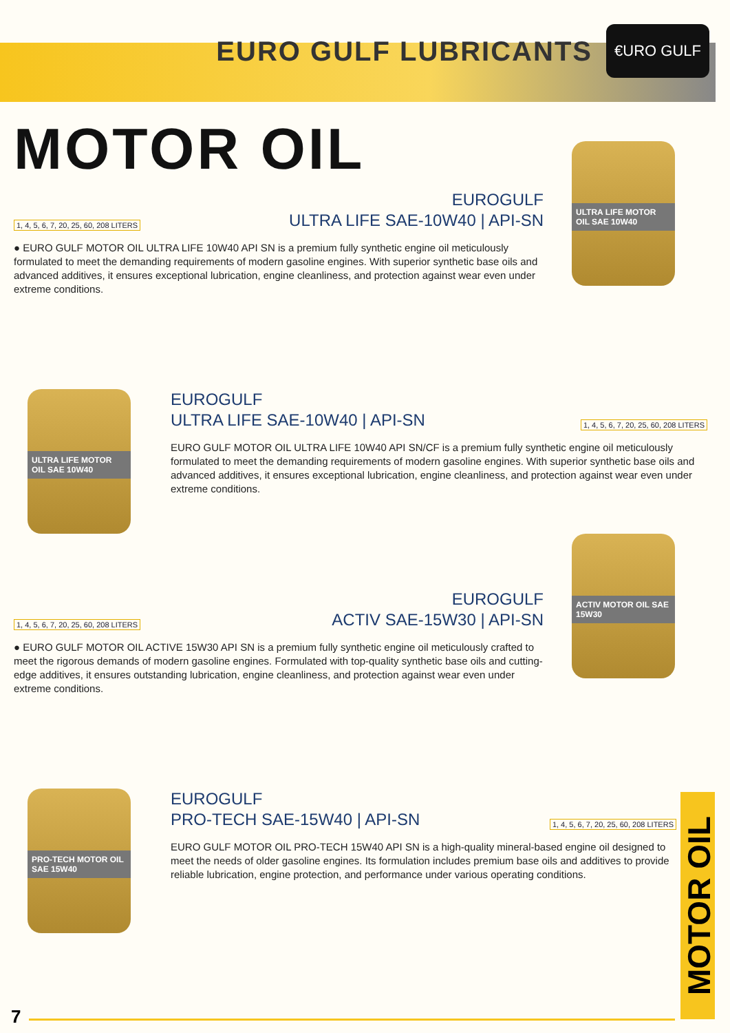EURO GULF LUBRICANTS
€URO GULF
MOTOR OIL
ULTRA LIFE MOTOR OIL SAE 10W40
1, 4, 5, 6, 7, 20, 25, 60, 208 LITERS
EUROGULF
ULTRA LIFE SAE-10W40 | API-SN
● EURO GULF MOTOR OIL ULTRA LIFE 10W40 API SN is a premium fully synthetic engine oil meticulously formulated to meet the demanding requirements of modern gasoline engines. With superior synthetic base oils and advanced additives, it ensures exceptional lubrication, engine cleanliness, and protection against wear even under extreme conditions.
ULTRA LIFE MOTOR OIL SAE 10W40
EUROGULF
ULTRA LIFE SAE-10W40 | API-SN
1, 4, 5, 6, 7, 20, 25, 60, 208 LITERS
EURO GULF MOTOR OIL ULTRA LIFE 10W40 API SN/CF is a premium fully synthetic engine oil meticulously formulated to meet the demanding requirements of modern gasoline engines. With superior synthetic base oils and advanced additives, it ensures exceptional lubrication, engine cleanliness, and protection against wear even under extreme conditions.
ACTIV MOTOR OIL SAE 15W30
1, 4, 5, 6, 7, 20, 25, 60, 208 LITERS
EUROGULF
ACTIV SAE-15W30 | API-SN
● EURO GULF MOTOR OIL ACTIVE 15W30 API SN is a premium fully synthetic engine oil meticulously crafted to meet the rigorous demands of modern gasoline engines. Formulated with top-quality synthetic base oils and cutting-edge additives, it ensures outstanding lubrication, engine cleanliness, and protection against wear even under extreme conditions.
PRO-TECH MOTOR OIL SAE 15W40
EUROGULF
PRO-TECH SAE-15W40 | API-SN
1, 4, 5, 6, 7, 20, 25, 60, 208 LITERS
EURO GULF MOTOR OIL PRO-TECH 15W40 API SN is a high-quality mineral-based engine oil designed to meet the needs of older gasoline engines. Its formulation includes premium base oils and additives to provide reliable lubrication, engine protection, and performance under various operating conditions.
MOTOR OIL
7